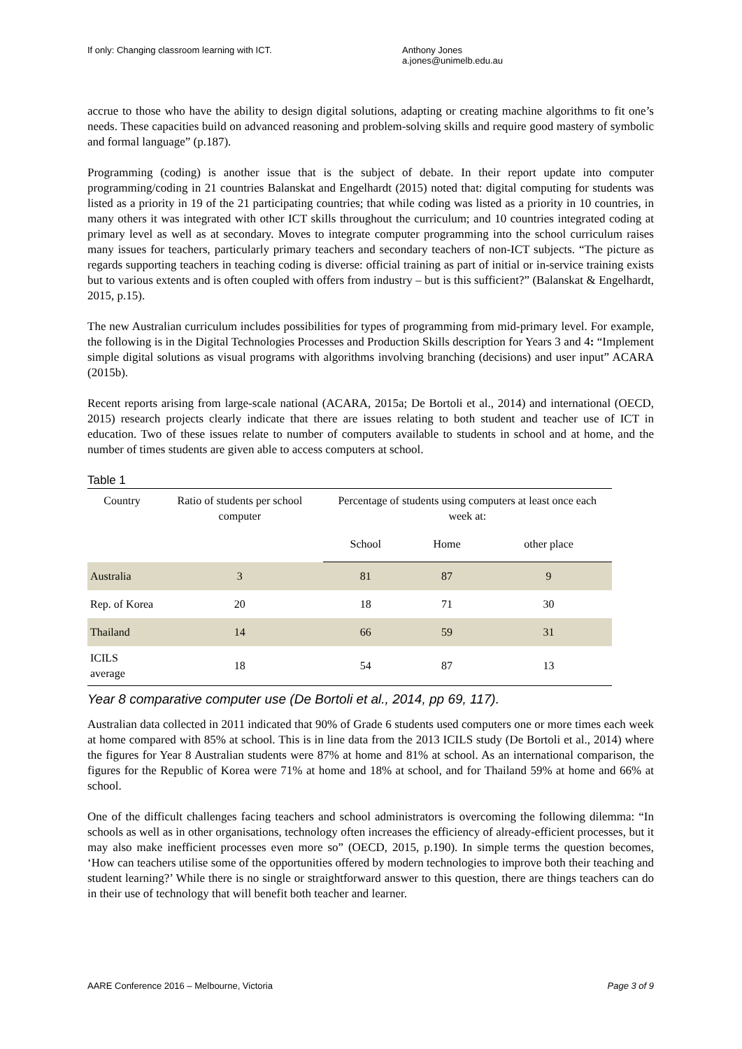If only: Changing classroom learning with ICT. Anthony Jones
a.jones@unimelb.edu.au
accrue to those who have the ability to design digital solutions, adapting or creating machine algorithms to fit one’s needs. These capacities build on advanced reasoning and problem-solving skills and require good mastery of symbolic and formal language” (p.187).
Programming (coding) is another issue that is the subject of debate. In their report update into computer programming/coding in 21 countries Balanskat and Engelhardt (2015) noted that: digital computing for students was listed as a priority in 19 of the 21 participating countries; that while coding was listed as a priority in 10 countries, in many others it was integrated with other ICT skills throughout the curriculum; and 10 countries integrated coding at primary level as well as at secondary. Moves to integrate computer programming into the school curriculum raises many issues for teachers, particularly primary teachers and secondary teachers of non-ICT subjects. “The picture as regards supporting teachers in teaching coding is diverse: official training as part of initial or in-service training exists but to various extents and is often coupled with offers from industry – but is this sufficient?” (Balanskat & Engelhardt, 2015, p.15).
The new Australian curriculum includes possibilities for types of programming from mid-primary level. For example, the following is in the Digital Technologies Processes and Production Skills description for Years 3 and 4: “Implement simple digital solutions as visual programs with algorithms involving branching (decisions) and user input” ACARA (2015b).
Recent reports arising from large-scale national (ACARA, 2015a; De Bortoli et al., 2014) and international (OECD, 2015) research projects clearly indicate that there are issues relating to both student and teacher use of ICT in education. Two of these issues relate to number of computers available to students in school and at home, and the number of times students are given able to access computers at school.
Table 1
| Country | Ratio of students per school computer | Percentage of students using computers at least once each week at: | | |
| --- | --- | --- | --- | --- |
| | | School | Home | other place |
| Australia | 3 | 81 | 87 | 9 |
| Rep. of Korea | 20 | 18 | 71 | 30 |
| Thailand | 14 | 66 | 59 | 31 |
| ICILS average | 18 | 54 | 87 | 13 |
Year 8 comparative computer use (De Bortoli et al., 2014, pp 69, 117).
Australian data collected in 2011 indicated that 90% of Grade 6 students used computers one or more times each week at home compared with 85% at school. This is in line data from the 2013 ICILS study (De Bortoli et al., 2014) where the figures for Year 8 Australian students were 87% at home and 81% at school. As an international comparison, the figures for the Republic of Korea were 71% at home and 18% at school, and for Thailand 59% at home and 66% at school.
One of the difficult challenges facing teachers and school administrators is overcoming the following dilemma: “In schools as well as in other organisations, technology often increases the efficiency of already-efficient processes, but it may also make inefficient processes even more so” (OECD, 2015, p.190). In simple terms the question becomes, ‘How can teachers utilise some of the opportunities offered by modern technologies to improve both their teaching and student learning?’ While there is no single or straightforward answer to this question, there are things teachers can do in their use of technology that will benefit both teacher and learner.
AARE Conference 2016 – Melbourne, Victoria Page 3 of 9